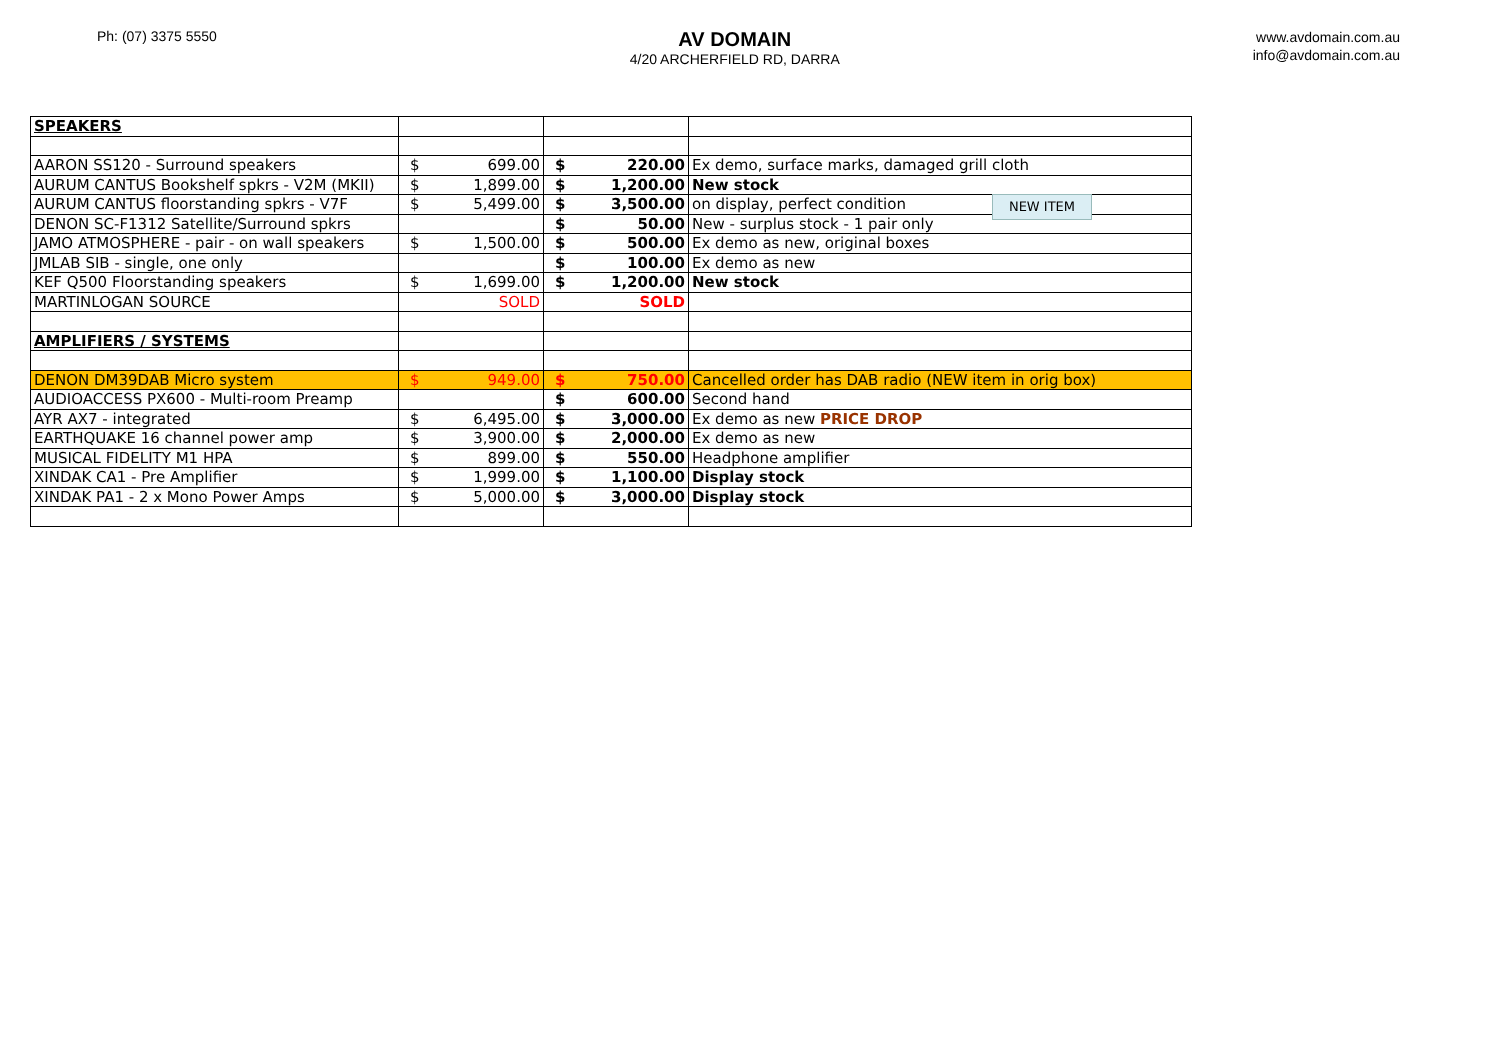Ph: (07) 3375 5550
AV DOMAIN
4/20 ARCHERFIELD RD, DARRA
www.avdomain.com.au
info@avdomain.com.au
| SPEAKERS | | | |
| AARON SS120 - Surround speakers | $ 699.00 | $ 220.00 | Ex demo, surface marks, damaged grill cloth |
| AURUM CANTUS Bookshelf spkrs - V2M (MKII) | $ 1,899.00 | $ 1,200.00 | New stock |
| AURUM CANTUS floorstanding spkrs - V7F | $ 5,499.00 | $ 3,500.00 | on display, perfect condition |
| DENON SC-F1312 Satellite/Surround spkrs | | $ 50.00 | New - surplus stock - 1 pair only |
| JAMO ATMOSPHERE - pair - on wall speakers | $ 1,500.00 | $ 500.00 | Ex demo as new, original boxes |
| JMLAB SIB - single, one only | | $ 100.00 | Ex demo as new |
| KEF Q500 Floorstanding speakers | $ 1,699.00 | $ 1,200.00 | New stock |
| MARTINLOGAN SOURCE | SOLD | SOLD | |
| AMPLIFIERS / SYSTEMS | | | |
| DENON DM39DAB Micro system | $ 949.00 | $ 750.00 | Cancelled order has DAB radio (NEW item in orig box) |
| AUDIOACCESS PX600 - Multi-room Preamp | | $ 600.00 | Second hand |
| AYR AX7 - integrated | $ 6,495.00 | $ 3,000.00 | Ex demo as new PRICE DROP |
| EARTHQUAKE 16 channel power amp | $ 3,900.00 | $ 2,000.00 | Ex demo as new |
| MUSICAL FIDELITY M1 HPA | $ 899.00 | $ 550.00 | Headphone amplifier |
| XINDAK CA1 - Pre Amplifier | $ 1,999.00 | $ 1,100.00 | Display stock |
| XINDAK PA1 - 2 x Mono Power Amps | $ 5,000.00 | $ 3,000.00 | Display stock |
NEW ITEM